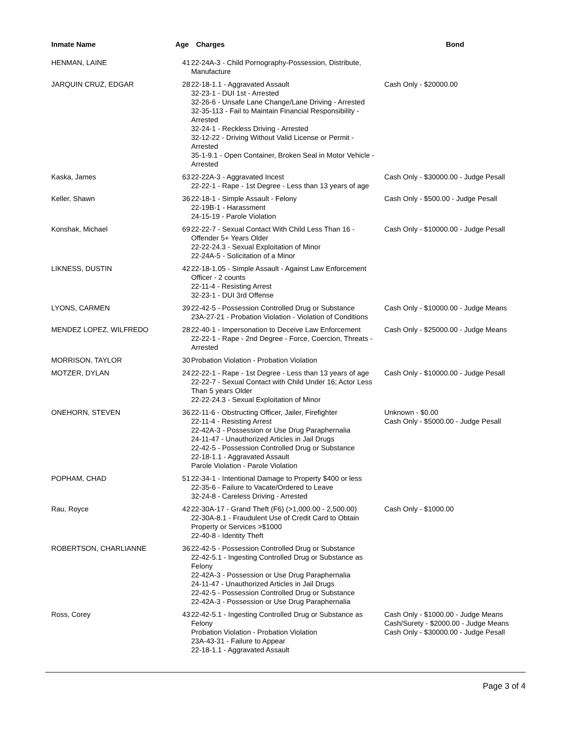| Inmate Name | Age | Charges | Bond |
| --- | --- | --- | --- |
| HENMAN, LAINE | 41 | 22-24A-3 - Child Pornography-Possession, Distribute, Manufacture | |
| JARQUIN CRUZ, EDGAR | 28 | 22-18-1.1 - Aggravated Assault 32-23-1 - DUI 1st - Arrested 32-26-6 - Unsafe Lane Change/Lane Driving - Arrested 32-35-113 - Fail to Maintain Financial Responsibility - Arrested 32-24-1 - Reckless Driving - Arrested 32-12-22 - Driving Without Valid License or Permit - Arrested 35-1-9.1 - Open Container, Broken Seal in Motor Vehicle - Arrested | Cash Only - $20000.00 |
| Kaska, James | 63 | 22-22A-3 - Aggravated Incest 22-22-1 - Rape - 1st Degree - Less than 13 years of age | Cash Only - $30000.00 - Judge Pesall |
| Keller, Shawn | 36 | 22-18-1 - Simple Assault - Felony 22-19B-1 - Harassment 24-15-19 - Parole Violation | Cash Only - $500.00 - Judge Pesall |
| Konshak, Michael | 69 | 22-22-7 - Sexual Contact With Child Less Than 16 - Offender 5+ Years Older 22-22-24.3 - Sexual Exploitation of Minor 22-24A-5 - Solicitation of a Minor | Cash Only - $10000.00 - Judge Pesall |
| LIKNESS, DUSTIN | 42 | 22-18-1.05 - Simple Assault - Against Law Enforcement Officer - 2 counts 22-11-4 - Resisting Arrest 32-23-1 - DUI 3rd Offense | |
| LYONS, CARMEN | 39 | 22-42-5 - Possession Controlled Drug or Substance 23A-27-21 - Probation Violation - Violation of Conditions | Cash Only - $10000.00 - Judge Means |
| MENDEZ LOPEZ, WILFREDO | 28 | 22-40-1 - Impersonation to Deceive Law Enforcement 22-22-1 - Rape - 2nd Degree - Force, Coercion, Threats - Arrested | Cash Only - $25000.00 - Judge Means |
| MORRISON, TAYLOR | 30 | Probation Violation - Probation Violation | |
| MOTZER, DYLAN | 24 | 22-22-1 - Rape - 1st Degree - Less than 13 years of age 22-22-7 - Sexual Contact with Child Under 16; Actor Less Than 5 years Older 22-22-24.3 - Sexual Exploitation of Minor | Cash Only - $10000.00 - Judge Pesall |
| ONEHORN, STEVEN | 36 | 22-11-6 - Obstructing Officer, Jailer, Firefighter 22-11-4 - Resisting Arrest 22-42A-3 - Possession or Use Drug Paraphernalia 24-11-47 - Unauthorized Articles in Jail Drugs 22-42-5 - Possession Controlled Drug or Substance 22-18-1.1 - Aggravated Assault Parole Violation - Parole Violation | Unknown - $0.00 Cash Only - $5000.00 - Judge Pesall |
| POPHAM, CHAD | 51 | 22-34-1 - Intentional Damage to Property $400 or less 22-35-6 - Failure to Vacate/Ordered to Leave 32-24-8 - Careless Driving - Arrested | |
| Rau, Royce | 42 | 22-30A-17 - Grand Theft (F6) (>1,000.00 - 2,500.00) 22-30A-8.1 - Fraudulent Use of Credit Card to Obtain Property or Services >$1000 22-40-8 - Identity Theft | Cash Only - $1000.00 |
| ROBERTSON, CHARLIANNE | 36 | 22-42-5 - Possession Controlled Drug or Substance 22-42-5.1 - Ingesting Controlled Drug or Substance as Felony 22-42A-3 - Possession or Use Drug Paraphernalia 24-11-47 - Unauthorized Articles in Jail Drugs 22-42-5 - Possession Controlled Drug or Substance 22-42A-3 - Possession or Use Drug Paraphernalia | |
| Ross, Corey | 43 | 22-42-5.1 - Ingesting Controlled Drug or Substance as Felony Probation Violation - Probation Violation 23A-43-31 - Failure to Appear 22-18-1.1 - Aggravated Assault | Cash Only - $1000.00 - Judge Means Cash/Surety - $2000.00 - Judge Means Cash Only - $30000.00 - Judge Pesall |
Page 3 of 4